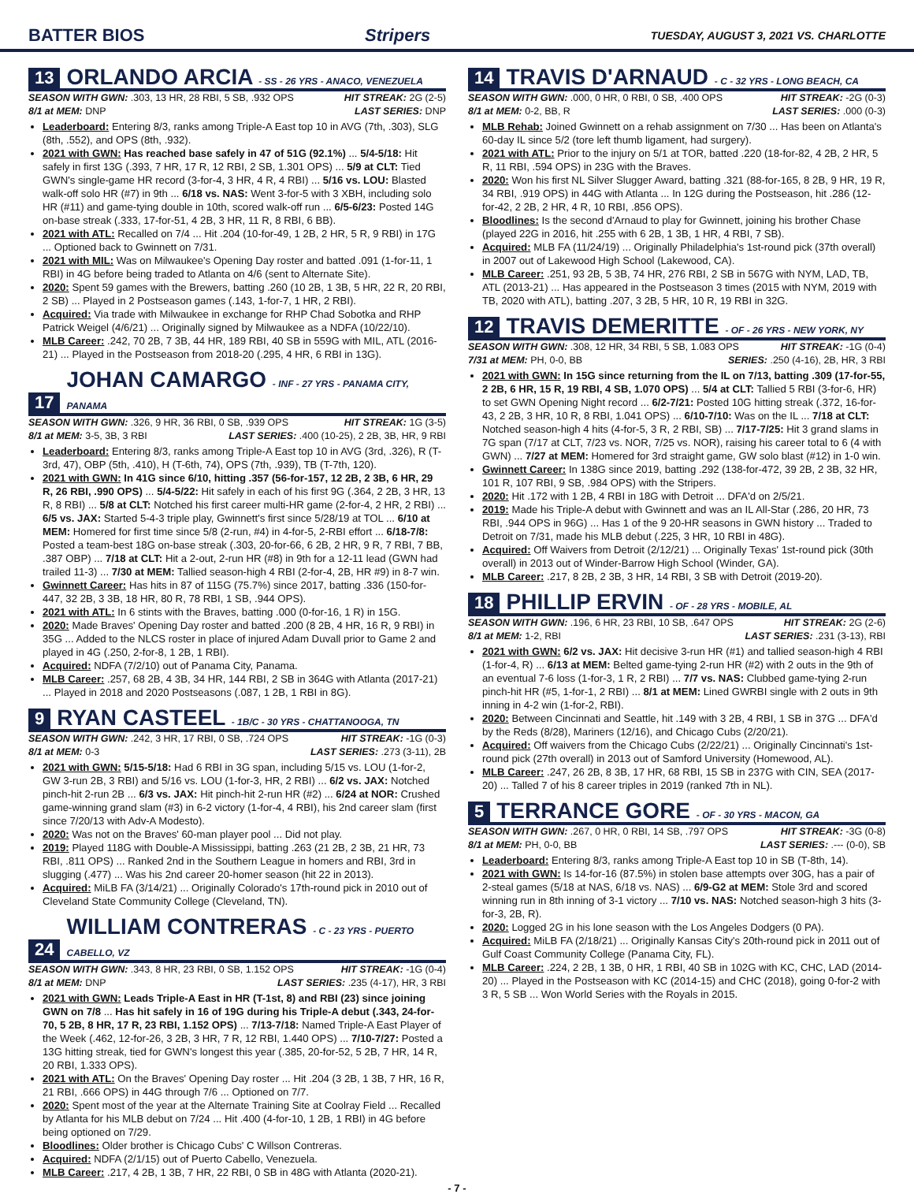BATTER BIOS Stripers TUESDAY, AUGUST 3, 2021 VS. CHARLOTTE
13 ORLANDO ARCIA - SS - 26 YRS - ANACO, VENEZUELA
SEASON WITH GWN: .303, 13 HR, 28 RBI, 5 SB, .932 OPS HIT STREAK: 2G (2-5)
8/1 at MEM: DNP LAST SERIES: DNP
Leaderboard: Entering 8/3, ranks among Triple-A East top 10 in AVG (7th, .303), SLG (8th, .552), and OPS (8th, .932).
2021 with GWN: Has reached base safely in 47 of 51G (92.1%) ... 5/4-5/18: Hit safely in first 13G (.393, 7 HR, 17 R, 12 RBI, 2 SB, 1.301 OPS) ... 5/9 at CLT: Tied GWN's single-game HR record (3-for-4, 3 HR, 4 R, 4 RBI) ... 5/16 vs. LOU: Blasted walk-off solo HR (#7) in 9th ... 6/18 vs. NAS: Went 3-for-5 with 3 XBH, including solo HR (#11) and game-tying double in 10th, scored walk-off run ... 6/5-6/23: Posted 14G on-base streak (.333, 17-for-51, 4 2B, 3 HR, 11 R, 8 RBI, 6 BB).
2021 with ATL: Recalled on 7/4 ... Hit .204 (10-for-49, 1 2B, 2 HR, 5 R, 9 RBI) in 17G ... Optioned back to Gwinnett on 7/31.
2021 with MIL: Was on Milwaukee's Opening Day roster and batted .091 (1-for-11, 1 RBI) in 4G before being traded to Atlanta on 4/6 (sent to Alternate Site).
2020: Spent 59 games with the Brewers, batting .260 (10 2B, 1 3B, 5 HR, 22 R, 20 RBI, 2 SB) ... Played in 2 Postseason games (.143, 1-for-7, 1 HR, 2 RBI).
Acquired: Via trade with Milwaukee in exchange for RHP Chad Sobotka and RHP Patrick Weigel (4/6/21) ... Originally signed by Milwaukee as a NDFA (10/22/10).
MLB Career: .242, 70 2B, 7 3B, 44 HR, 189 RBI, 40 SB in 559G with MIL, ATL (2016-21) ... Played in the Postseason from 2018-20 (.295, 4 HR, 6 RBI in 13G).
17 JOHAN CAMARGO - INF - 27 YRS - PANAMA CITY, PANAMA
SEASON WITH GWN: .326, 9 HR, 36 RBI, 0 SB, .939 OPS HIT STREAK: 1G (3-5)
8/1 at MEM: 3-5, 3B, 3 RBI LAST SERIES: .400 (10-25), 2 2B, 3B, HR, 9 RBI
Leaderboard: Entering 8/3, ranks among Triple-A East top 10 in AVG (3rd, .326), R (T-3rd, 47), OBP (5th, .410), H (T-6th, 74), OPS (7th, .939), TB (T-7th, 120).
2021 with GWN: In 41G since 6/10, hitting .357 (56-for-157, 12 2B, 2 3B, 6 HR, 29 R, 26 RBI, .990 OPS) ... 5/4-5/22: Hit safely in each of his first 9G (.364, 2 2B, 3 HR, 13 R, 8 RBI) ... 5/8 at CLT: Notched his first career multi-HR game (2-for-4, 2 HR, 2 RBI) ... 6/5 vs. JAX: Started 5-4-3 triple play, Gwinnett's first since 5/28/19 at TOL ... 6/10 at MEM: Homered for first time since 5/8 (2-run, #4) in 4-for-5, 2-RBI effort ... 6/18-7/8: Posted a team-best 18G on-base streak (.303, 20-for-66, 6 2B, 2 HR, 9 R, 7 RBI, 7 BB, .387 OBP) ... 7/18 at CLT: Hit a 2-out, 2-run HR (#8) in 9th for a 12-11 lead (GWN had trailed 11-3) ... 7/30 at MEM: Tallied season-high 4 RBI (2-for-4, 2B, HR #9) in 8-7 win.
Gwinnett Career: Has hits in 87 of 115G (75.7%) since 2017, batting .336 (150-for-447, 32 2B, 3 3B, 18 HR, 80 R, 78 RBI, 1 SB, .944 OPS).
2021 with ATL: In 6 stints with the Braves, batting .000 (0-for-16, 1 R) in 15G.
2020: Made Braves' Opening Day roster and batted .200 (8 2B, 4 HR, 16 R, 9 RBI) in 35G ... Added to the NLCS roster in place of injured Adam Duvall prior to Game 2 and played in 4G (.250, 2-for-8, 1 2B, 1 RBI).
Acquired: NDFA (7/2/10) out of Panama City, Panama.
MLB Career: .257, 68 2B, 4 3B, 34 HR, 144 RBI, 2 SB in 364G with Atlanta (2017-21) ... Played in 2018 and 2020 Postseasons (.087, 1 2B, 1 RBI in 8G).
9 RYAN CASTEEL - 1B/C - 30 YRS - CHATTANOOGA, TN
SEASON WITH GWN: .242, 3 HR, 17 RBI, 0 SB, .724 OPS HIT STREAK: -1G (0-3)
8/1 at MEM: 0-3 LAST SERIES: .273 (3-11), 2B
2021 with GWN: 5/15-5/18: Had 6 RBI in 3G span, including 5/15 vs. LOU (1-for-2, GW 3-run 2B, 3 RBI) and 5/16 vs. LOU (1-for-3, HR, 2 RBI) ... 6/2 vs. JAX: Notched pinch-hit 2-run 2B ... 6/3 vs. JAX: Hit pinch-hit 2-run HR (#2) ... 6/24 at NOR: Crushed game-winning grand slam (#3) in 6-2 victory (1-for-4, 4 RBI), his 2nd career slam (first since 7/20/13 with Adv-A Modesto).
2020: Was not on the Braves' 60-man player pool ... Did not play.
2019: Played 118G with Double-A Mississippi, batting .263 (21 2B, 2 3B, 21 HR, 73 RBI, .811 OPS) ... Ranked 2nd in the Southern League in homers and RBI, 3rd in slugging (.477) ... Was his 2nd career 20-homer season (hit 22 in 2013).
Acquired: MiLB FA (3/14/21) ... Originally Colorado's 17th-round pick in 2010 out of Cleveland State Community College (Cleveland, TN).
24 WILLIAM CONTRERAS - C - 23 YRS - PUERTO CABELLO, VZ
SEASON WITH GWN: .343, 8 HR, 23 RBI, 0 SB, 1.152 OPS HIT STREAK: -1G (0-4)
8/1 at MEM: DNP LAST SERIES: .235 (4-17), HR, 3 RBI
2021 with GWN: Leads Triple-A East in HR (T-1st, 8) and RBI (23) since joining GWN on 7/8 ... Has hit safely in 16 of 19G during his Triple-A debut (.343, 24-for-70, 5 2B, 8 HR, 17 R, 23 RBI, 1.152 OPS) ... 7/13-7/18: Named Triple-A East Player of the Week (.462, 12-for-26, 3 2B, 3 HR, 7 R, 12 RBI, 1.440 OPS) ... 7/10-7/27: Posted a 13G hitting streak, tied for GWN's longest this year (.385, 20-for-52, 5 2B, 7 HR, 14 R, 20 RBI, 1.333 OPS).
2021 with ATL: On the Braves' Opening Day roster ... Hit .204 (3 2B, 1 3B, 7 HR, 16 R, 21 RBI, .666 OPS) in 44G through 7/6 ... Optioned on 7/7.
2020: Spent most of the year at the Alternate Training Site at Coolray Field ... Recalled by Atlanta for his MLB debut on 7/24 ... Hit .400 (4-for-10, 1 2B, 1 RBI) in 4G before being optioned on 7/29.
Bloodlines: Older brother is Chicago Cubs' C Willson Contreras.
Acquired: NDFA (2/1/15) out of Puerto Cabello, Venezuela.
MLB Career: .217, 4 2B, 1 3B, 7 HR, 22 RBI, 0 SB in 48G with Atlanta (2020-21).
14 TRAVIS D'ARNAUD - C - 32 YRS - LONG BEACH, CA
SEASON WITH GWN: .000, 0 HR, 0 RBI, 0 SB, .400 OPS HIT STREAK: -2G (0-3)
8/1 at MEM: 0-2, BB, R LAST SERIES: .000 (0-3)
MLB Rehab: Joined Gwinnett on a rehab assignment on 7/30 ... Has been on Atlanta's 60-day IL since 5/2 (tore left thumb ligament, had surgery).
2021 with ATL: Prior to the injury on 5/1 at TOR, batted .220 (18-for-82, 4 2B, 2 HR, 5 R, 11 RBI, .594 OPS) in 23G with the Braves.
2020: Won his first NL Silver Slugger Award, batting .321 (88-for-165, 8 2B, 9 HR, 19 R, 34 RBI, .919 OPS) in 44G with Atlanta ... In 12G during the Postseason, hit .286 (12-for-42, 2 2B, 2 HR, 4 R, 10 RBI, .856 OPS).
Bloodlines: Is the second d'Arnaud to play for Gwinnett, joining his brother Chase (played 22G in 2016, hit .255 with 6 2B, 1 3B, 1 HR, 4 RBI, 7 SB).
Acquired: MLB FA (11/24/19) ... Originally Philadelphia's 1st-round pick (37th overall) in 2007 out of Lakewood High School (Lakewood, CA).
MLB Career: .251, 93 2B, 5 3B, 74 HR, 276 RBI, 2 SB in 567G with NYM, LAD, TB, ATL (2013-21) ... Has appeared in the Postseason 3 times (2015 with NYM, 2019 with TB, 2020 with ATL), batting .207, 3 2B, 5 HR, 10 R, 19 RBI in 32G.
12 TRAVIS DEMERITTE - OF - 26 YRS - NEW YORK, NY
SEASON WITH GWN: .308, 12 HR, 34 RBI, 5 SB, 1.083 OPS HIT STREAK: -1G (0-4)
7/31 at MEM: PH, 0-0, BB SERIES: .250 (4-16), 2B, HR, 3 RBI
2021 with GWN: In 15G since returning from the IL on 7/13, batting .309 (17-for-55, 2 2B, 6 HR, 15 R, 19 RBI, 4 SB, 1.070 OPS) ... 5/4 at CLT: Tallied 5 RBI (3-for-6, HR) to set GWN Opening Night record ... 6/2-7/21: Posted 10G hitting streak (.372, 16-for-43, 2 2B, 3 HR, 10 R, 8 RBI, 1.041 OPS) ... 6/10-7/10: Was on the IL ... 7/18 at CLT: Notched season-high 4 hits (4-for-5, 3 R, 2 RBI, SB) ... 7/17-7/25: Hit 3 grand slams in 7G span (7/17 at CLT, 7/23 vs. NOR, 7/25 vs. NOR), raising his career total to 6 (4 with GWN) ... 7/27 at MEM: Homered for 3rd straight game, GW solo blast (#12) in 1-0 win.
Gwinnett Career: In 138G since 2019, batting .292 (138-for-472, 39 2B, 2 3B, 32 HR, 101 R, 107 RBI, 9 SB, .984 OPS) with the Stripers.
2020: Hit .172 with 1 2B, 4 RBI in 18G with Detroit ... DFA'd on 2/5/21.
2019: Made his Triple-A debut with Gwinnett and was an IL All-Star (.286, 20 HR, 73 RBI, .944 OPS in 96G) ... Has 1 of the 9 20-HR seasons in GWN history ... Traded to Detroit on 7/31, made his MLB debut (.225, 3 HR, 10 RBI in 48G).
Acquired: Off Waivers from Detroit (2/12/21) ... Originally Texas' 1st-round pick (30th overall) in 2013 out of Winder-Barrow High School (Winder, GA).
MLB Career: .217, 8 2B, 2 3B, 3 HR, 14 RBI, 3 SB with Detroit (2019-20).
18 PHILLIP ERVIN - OF - 28 YRS - MOBILE, AL
SEASON WITH GWN: .196, 6 HR, 23 RBI, 10 SB, .647 OPS HIT STREAK: 2G (2-6)
8/1 at MEM: 1-2, RBI LAST SERIES: .231 (3-13), RBI
2021 with GWN: 6/2 vs. JAX: Hit decisive 3-run HR (#1) and tallied season-high 4 RBI (1-for-4, R) ... 6/13 at MEM: Belted game-tying 2-run HR (#2) with 2 outs in the 9th of an eventual 7-6 loss (1-for-3, 1 R, 2 RBI) ... 7/7 vs. NAS: Clubbed game-tying 2-run pinch-hit HR (#5, 1-for-1, 2 RBI) ... 8/1 at MEM: Lined GWRBI single with 2 outs in 9th inning in 4-2 win (1-for-2, RBI).
2020: Between Cincinnati and Seattle, hit .149 with 3 2B, 4 RBI, 1 SB in 37G ... DFA'd by the Reds (8/28), Mariners (12/16), and Chicago Cubs (2/20/21).
Acquired: Off waivers from the Chicago Cubs (2/22/21) ... Originally Cincinnati's 1st-round pick (27th overall) in 2013 out of Samford University (Homewood, AL).
MLB Career: .247, 26 2B, 8 3B, 17 HR, 68 RBI, 15 SB in 237G with CIN, SEA (2017-20) ... Talled 7 of his 8 career triples in 2019 (ranked 7th in NL).
5 TERRANCE GORE - OF - 30 YRS - MACON, GA
SEASON WITH GWN: .267, 0 HR, 0 RBI, 14 SB, .797 OPS HIT STREAK: -3G (0-8)
8/1 at MEM: PH, 0-0, BB LAST SERIES: .--- (0-0), SB
Leaderboard: Entering 8/3, ranks among Triple-A East top 10 in SB (T-8th, 14).
2021 with GWN: Is 14-for-16 (87.5%) in stolen base attempts over 30G, has a pair of 2-steal games (5/18 at NAS, 6/18 vs. NAS) ... 6/9-G2 at MEM: Stole 3rd and scored winning run in 8th inning of 3-1 victory ... 7/10 vs. NAS: Notched season-high 3 hits (3-for-3, 2B, R).
2020: Logged 2G in his lone season with the Los Angeles Dodgers (0 PA).
Acquired: MiLB FA (2/18/21) ... Originally Kansas City's 20th-round pick in 2011 out of Gulf Coast Community College (Panama City, FL).
MLB Career: .224, 2 2B, 1 3B, 0 HR, 1 RBI, 40 SB in 102G with KC, CHC, LAD (2014-20) ... Played in the Postseason with KC (2014-15) and CHC (2018), going 0-for-2 with 3 R, 5 SB ... Won World Series with the Royals in 2015.
- 7 -